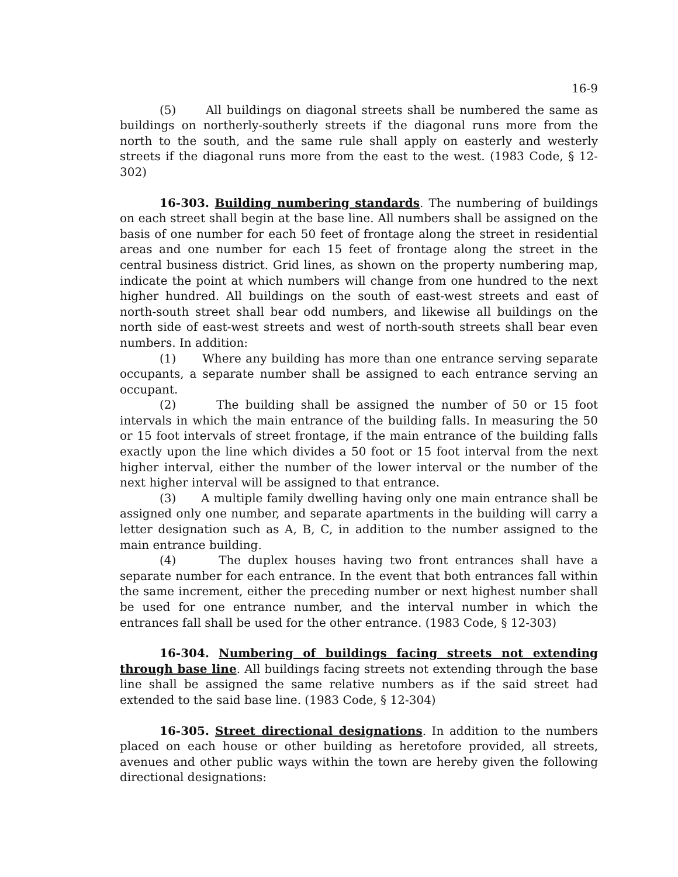16-9
(5) All buildings on diagonal streets shall be numbered the same as buildings on northerly-southerly streets if the diagonal runs more from the north to the south, and the same rule shall apply on easterly and westerly streets if the diagonal runs more from the east to the west. (1983 Code, § 12-302)
16-303. Building numbering standards. The numbering of buildings on each street shall begin at the base line. All numbers shall be assigned on the basis of one number for each 50 feet of frontage along the street in residential areas and one number for each 15 feet of frontage along the street in the central business district. Grid lines, as shown on the property numbering map, indicate the point at which numbers will change from one hundred to the next higher hundred. All buildings on the south of east-west streets and east of north-south street shall bear odd numbers, and likewise all buildings on the north side of east-west streets and west of north-south streets shall bear even numbers. In addition:
(1) Where any building has more than one entrance serving separate occupants, a separate number shall be assigned to each entrance serving an occupant.
(2) The building shall be assigned the number of 50 or 15 foot intervals in which the main entrance of the building falls. In measuring the 50 or 15 foot intervals of street frontage, if the main entrance of the building falls exactly upon the line which divides a 50 foot or 15 foot interval from the next higher interval, either the number of the lower interval or the number of the next higher interval will be assigned to that entrance.
(3) A multiple family dwelling having only one main entrance shall be assigned only one number, and separate apartments in the building will carry a letter designation such as A, B, C, in addition to the number assigned to the main entrance building.
(4) The duplex houses having two front entrances shall have a separate number for each entrance. In the event that both entrances fall within the same increment, either the preceding number or next highest number shall be used for one entrance number, and the interval number in which the entrances fall shall be used for the other entrance. (1983 Code, § 12-303)
16-304. Numbering of buildings facing streets not extending through base line. All buildings facing streets not extending through the base line shall be assigned the same relative numbers as if the said street had extended to the said base line. (1983 Code, § 12-304)
16-305. Street directional designations. In addition to the numbers placed on each house or other building as heretofore provided, all streets, avenues and other public ways within the town are hereby given the following directional designations: